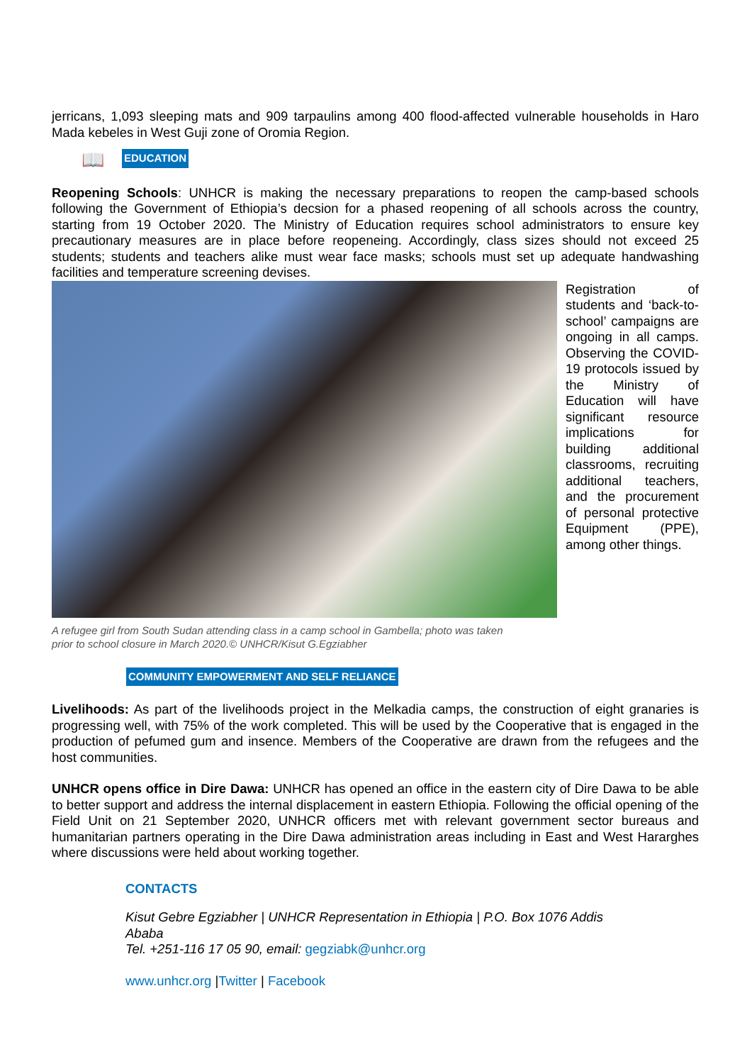jerricans, 1,093 sleeping mats and 909 tarpaulins among 400 flood-affected vulnerable households in Haro Mada kebeles in West Guji zone of Oromia Region.
📖 EDUCATION
Reopening Schools: UNHCR is making the necessary preparations to reopen the camp-based schools following the Government of Ethiopia’s decsion for a phased reopening of all schools across the country, starting from 19 October 2020. The Ministry of Education requires school administrators to ensure key precautionary measures are in place before reopeneing. Accordingly, class sizes should not exceed 25 students; students and teachers alike must wear face masks; schools must set up adequate handwashing facilities and temperature screening devises.
Registration of students and ‘back-to-school’ campaigns are ongoing in all camps. Observing the COVID-19 protocols issued by the Ministry of Education will have significant resource implications for building additional classrooms, recruiting additional teachers, and the procurement of personal protective Equipment (PPE), among other things.
A refugee girl from South Sudan attending class in a camp school in Gambella; photo was taken
prior to school closure in March 2020.© UNHCR/Kisut G.Egziabher
COMMUNITY EMPOWERMENT AND SELF RELIANCE
Livelihoods: As part of the livelihoods project in the Melkadia camps, the construction of eight granaries is progressing well, with 75% of the work completed. This will be used by the Cooperative that is engaged in the production of pefumed gum and insence. Members of the Cooperative are drawn from the refugees and the host communities.
UNHCR opens office in Dire Dawa: UNHCR has opened an office in the eastern city of Dire Dawa to be able to better support and address the internal displacement in eastern Ethiopia. Following the official opening of the Field Unit on 21 September 2020, UNHCR officers met with relevant government sector bureaus and humanitarian partners operating in the Dire Dawa administration areas including in East and West Hararghes where discussions were held about working together.
CONTACTS
Kisut Gebre Egziabher | UNHCR Representation in Ethiopia | P.O. Box 1076 Addis Ababa
Tel. +251-116 17 05 90, email: gegziabk@unhcr.org
www.unhcr.org |Twitter | Facebook